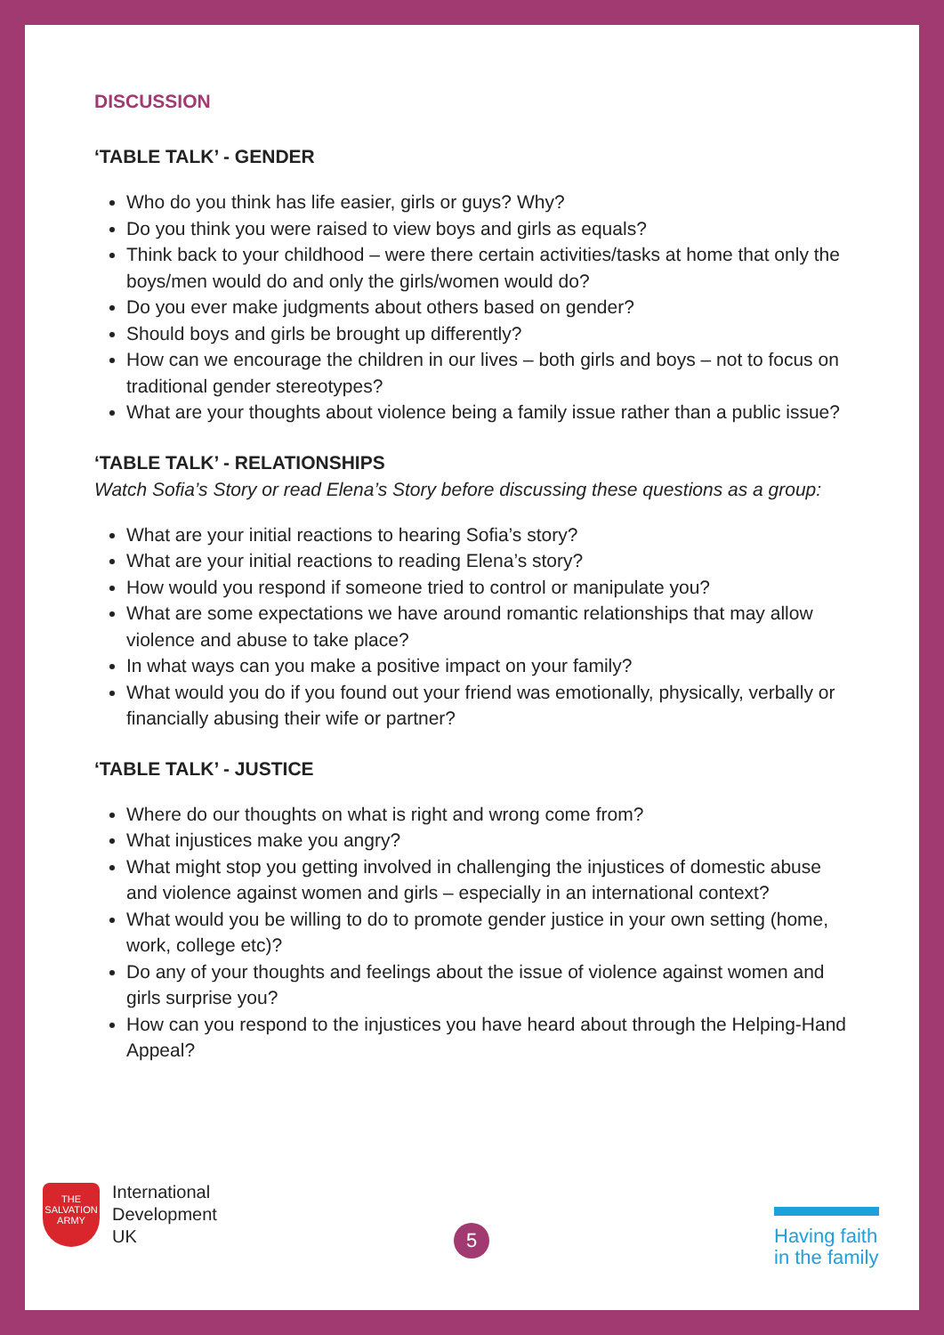DISCUSSION
‘TABLE TALK’ - GENDER
Who do you think has life easier, girls or guys? Why?
Do you think you were raised to view boys and girls as equals?
Think back to your childhood – were there certain activities/tasks at home that only the boys/men would do and only the girls/women would do?
Do you ever make judgments about others based on gender?
Should boys and girls be brought up differently?
How can we encourage the children in our lives – both girls and boys – not to focus on traditional gender stereotypes?
What are your thoughts about violence being a family issue rather than a public issue?
‘TABLE TALK’ - RELATIONSHIPS
Watch Sofia’s Story or read Elena’s Story before discussing these questions as a group:
What are your initial reactions to hearing Sofia’s story?
What are your initial reactions to reading Elena’s story?
How would you respond if someone tried to control or manipulate you?
What are some expectations we have around romantic relationships that may allow violence and abuse to take place?
In what ways can you make a positive impact on your family?
What would you do if you found out your friend was emotionally, physically, verbally or financially abusing their wife or partner?
‘TABLE TALK’ - JUSTICE
Where do our thoughts on what is right and wrong come from?
What injustices make you angry?
What might stop you getting involved in challenging the injustices of domestic abuse and violence against women and girls – especially in an international context?
What would you be willing to do to promote gender justice in your own setting (home, work, college etc)?
Do any of your thoughts and feelings about the issue of violence against women and girls surprise you?
How can you respond to the injustices you have heard about through the Helping-Hand Appeal?
THE SALVATION ARMY
International
Development
UK
5
Having faith
in the family